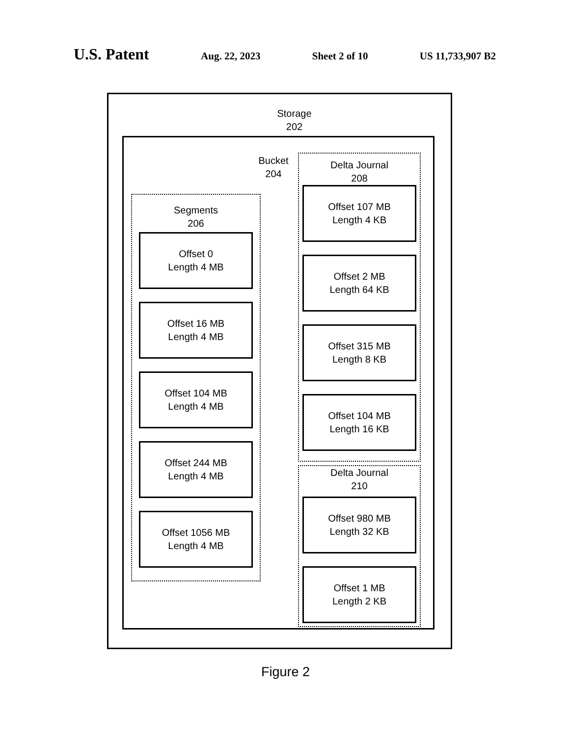U.S. Patent Aug. 22, 2023 Sheet 2 of 10 US 11,733,907 B2
Storage
202
Bucket
204
Segments
206
Offset 0
Length 4 MB
Offset 16 MB
Length 4 MB
Offset 104 MB
Length 4 MB
Offset 244 MB
Length 4 MB
Offset 1056 MB
Length 4 MB
Delta Journal
208
Offset 107 MB
Length 4 KB
Offset 2 MB
Length 64 KB
Offset 315 MB
Length 8 KB
Offset 104 MB
Length 16 KB
Delta Journal
210
Offset 980 MB
Length 32 KB
Offset 1 MB
Length 2 KB
Figure 2